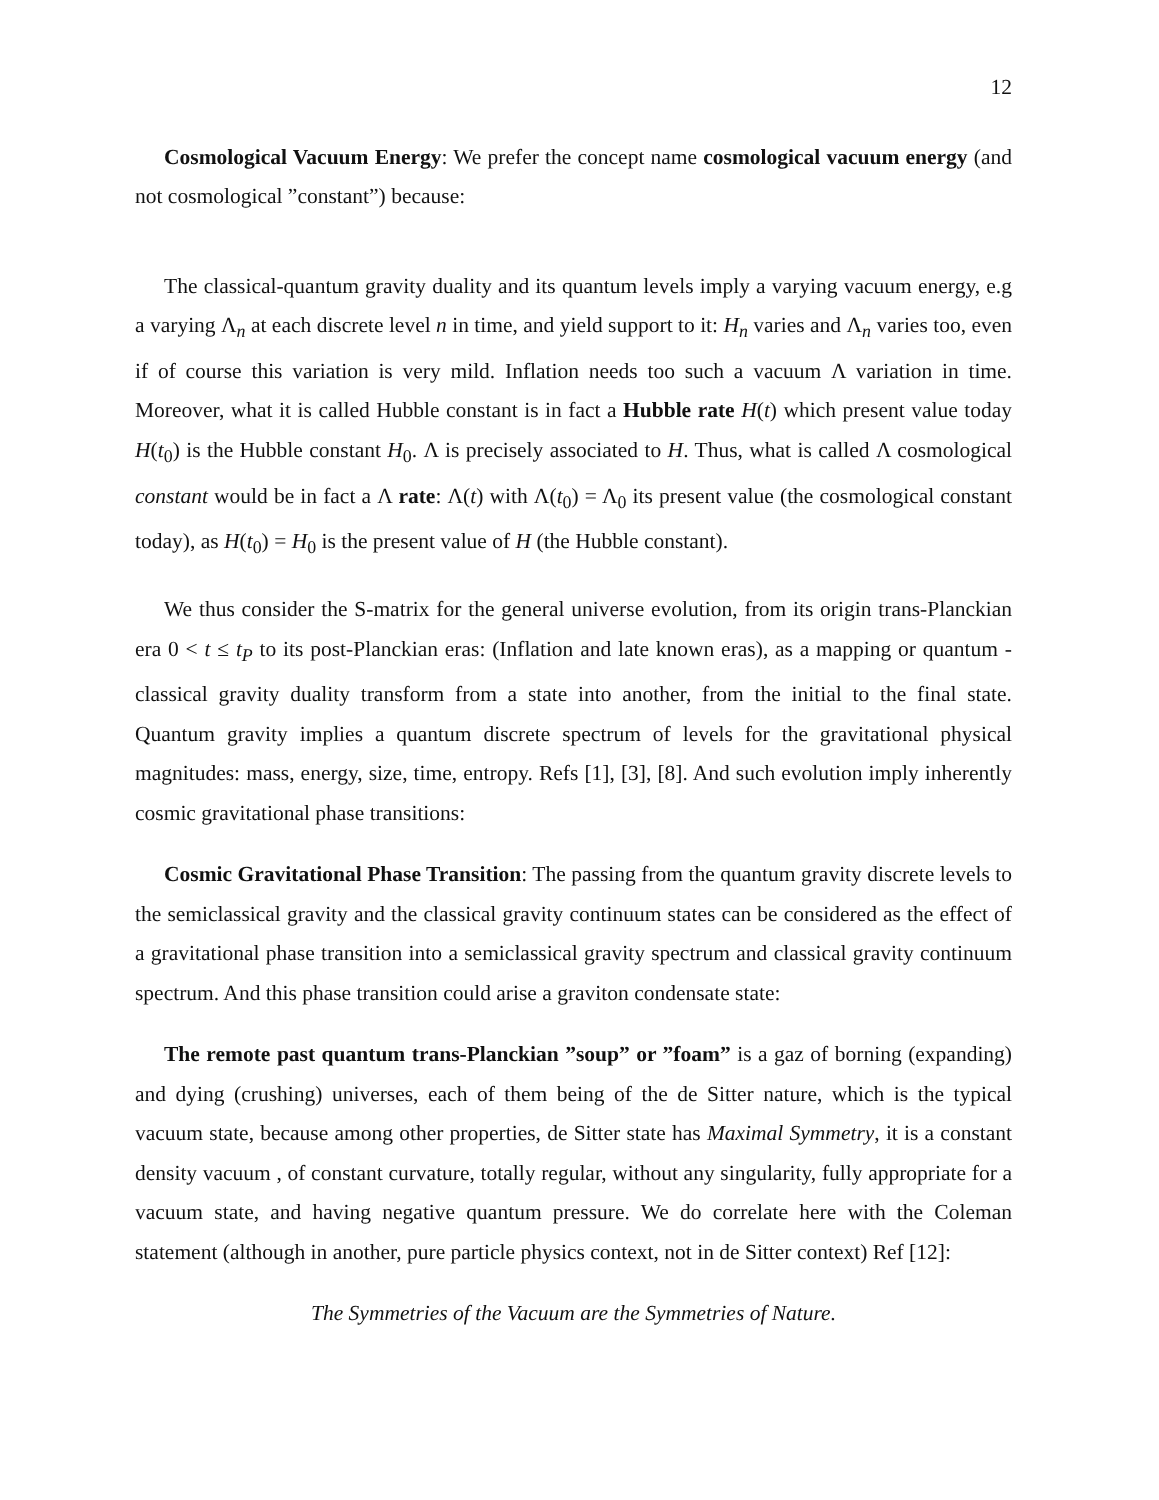12
Cosmological Vacuum Energy: We prefer the concept name cosmological vacuum energy (and not cosmological ”constant”) because:
The classical-quantum gravity duality and its quantum levels imply a varying vacuum energy, e.g a varying Λ<sub>n</sub> at each discrete level n in time, and yield support to it: H<sub>n</sub> varies and Λ<sub>n</sub> varies too, even if of course this variation is very mild. Inflation needs too such a vacuum Λ variation in time. Moreover, what it is called Hubble constant is in fact a Hubble rate H(t) which present value today H(t<sub>0</sub>) is the Hubble constant H<sub>0</sub>. Λ is precisely associated to H. Thus, what is called Λ cosmological constant would be in fact a Λ rate: Λ(t) with Λ(t<sub>0</sub>) = Λ<sub>0</sub> its present value (the cosmological constant today), as H(t<sub>0</sub>) = H<sub>0</sub> is the present value of H (the Hubble constant).
We thus consider the S-matrix for the general universe evolution, from its origin trans-Planckian era 0 < t ≤ t<sub>P</sub> to its post-Planckian eras: (Inflation and late known eras), as a mapping or quantum - classical gravity duality transform from a state into another, from the initial to the final state. Quantum gravity implies a quantum discrete spectrum of levels for the gravitational physical magnitudes: mass, energy, size, time, entropy. Refs [1], [3], [8]. And such evolution imply inherently cosmic gravitational phase transitions:
Cosmic Gravitational Phase Transition: The passing from the quantum gravity discrete levels to the semiclassical gravity and the classical gravity continuum states can be considered as the effect of a gravitational phase transition into a semiclassical gravity spectrum and classical gravity continuum spectrum. And this phase transition could arise a graviton condensate state:
The remote past quantum trans-Planckian ”soup” or ”foam” is a gaz of borning (expanding) and dying (crushing) universes, each of them being of the de Sitter nature, which is the typical vacuum state, because among other properties, de Sitter state has Maximal Symmetry, it is a constant density vacuum , of constant curvature, totally regular, without any singularity, fully appropriate for a vacuum state, and having negative quantum pressure. We do correlate here with the Coleman statement (although in another, pure particle physics context, not in de Sitter context) Ref [12]:
The Symmetries of the Vacuum are the Symmetries of Nature.